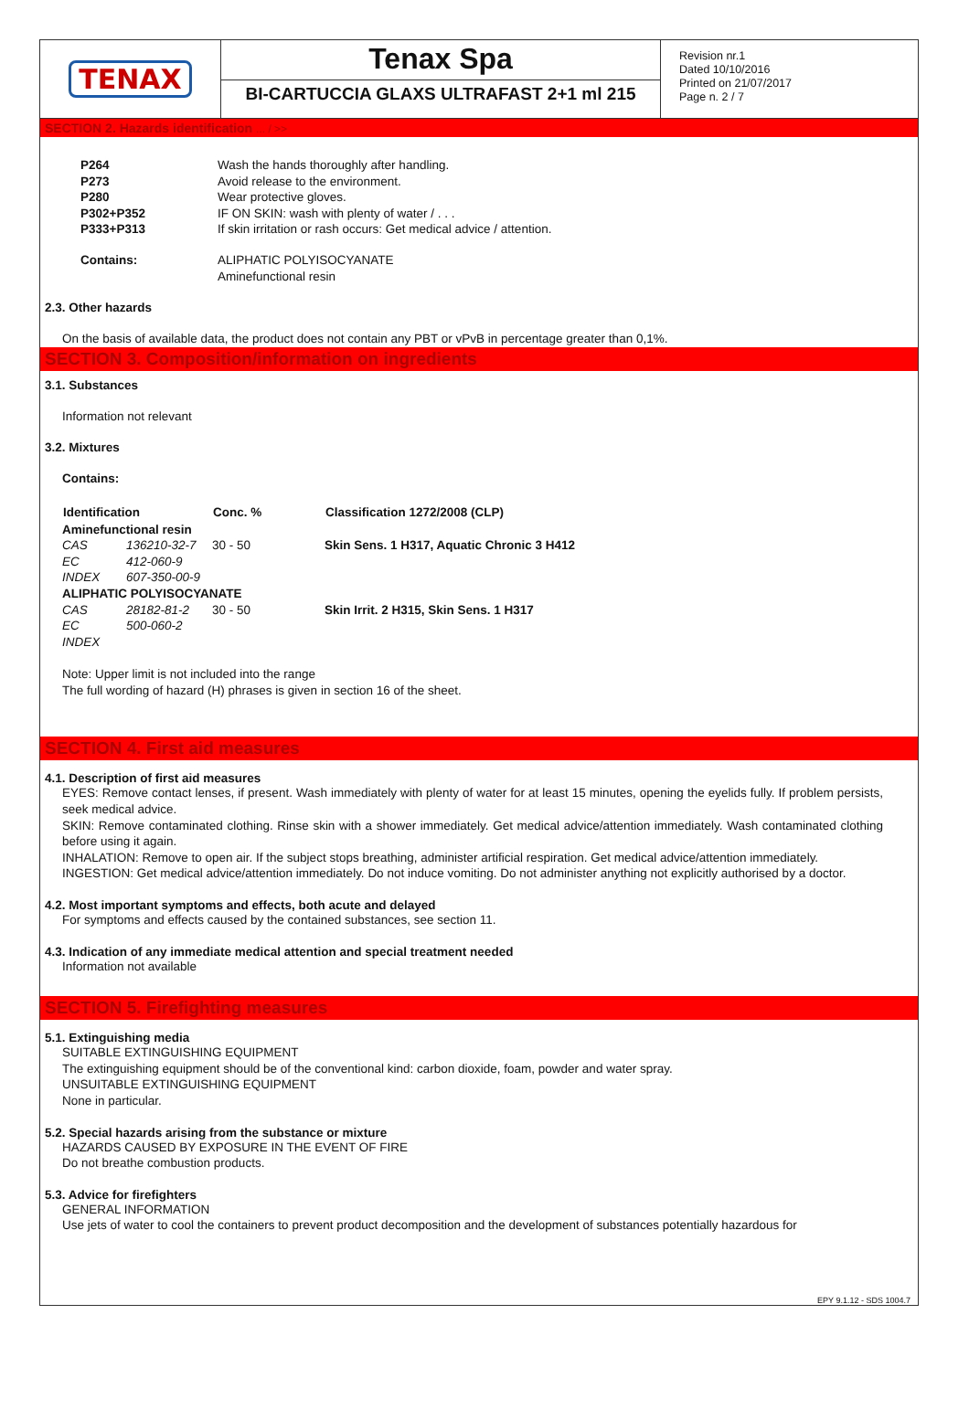TENAX Tenax Spa
BI-CARTUCCIA GLAXS ULTRAFAST 2+1 ml 215
Revision nr.1
Dated 10/10/2016
Printed on 21/07/2017
Page n. 2 / 7
SECTION 2. Hazards identification ... / >>
| P264 | Wash the hands thoroughly after handling. |
| P273 | Avoid release to the environment. |
| P280 | Wear protective gloves. |
| P302+P352 | IF ON SKIN: wash with plenty of water / . . . |
| P333+P313 | If skin irritation or rash occurs: Get medical advice / attention. |
| Contains: | ALIPHATIC POLYISOCYANATE Aminefunctional resin |
2.3. Other hazards
On the basis of available data, the product does not contain any PBT or vPvB in percentage greater than 0,1%.
SECTION 3. Composition/information on ingredients
3.1. Substances
Information not relevant
3.2. Mixtures
Contains:
| Identification | | Conc. % | Classification 1272/2008 (CLP) |
| --- | --- | --- | --- |
| Aminefunctional resin | | | |
| CAS | 136210-32-7 | 30 - 50 | Skin Sens. 1 H317, Aquatic Chronic 3 H412 |
| EC | 412-060-9 | | |
| INDEX | 607-350-00-9 | | |
| ALIPHATIC POLYISOCYANATE | | | |
| CAS | 28182-81-2 | 30 - 50 | Skin Irrit. 2 H315, Skin Sens. 1 H317 |
| EC | 500-060-2 | | |
| INDEX | | | |
Note: Upper limit is not included into the range
The full wording of hazard (H) phrases is given in section 16 of the sheet.
SECTION 4. First aid measures
4.1. Description of first aid measures
EYES: Remove contact lenses, if present. Wash immediately with plenty of water for at least 15 minutes, opening the eyelids fully. If problem persists, seek medical advice.
SKIN: Remove contaminated clothing. Rinse skin with a shower immediately. Get medical advice/attention immediately. Wash contaminated clothing before using it again.
INHALATION: Remove to open air. If the subject stops breathing, administer artificial respiration. Get medical advice/attention immediately.
INGESTION: Get medical advice/attention immediately. Do not induce vomiting. Do not administer anything not explicitly authorised by a doctor.
4.2. Most important symptoms and effects, both acute and delayed
For symptoms and effects caused by the contained substances, see section 11.
4.3. Indication of any immediate medical attention and special treatment needed
Information not available
SECTION 5. Firefighting measures
5.1. Extinguishing media
SUITABLE EXTINGUISHING EQUIPMENT
The extinguishing equipment should be of the conventional kind: carbon dioxide, foam, powder and water spray.
UNSUITABLE EXTINGUISHING EQUIPMENT
None in particular.
5.2. Special hazards arising from the substance or mixture
HAZARDS CAUSED BY EXPOSURE IN THE EVENT OF FIRE
Do not breathe combustion products.
5.3. Advice for firefighters
GENERAL INFORMATION
Use jets of water to cool the containers to prevent product decomposition and the development of substances potentially hazardous for
EPY 9.1.12 - SDS 1004.7